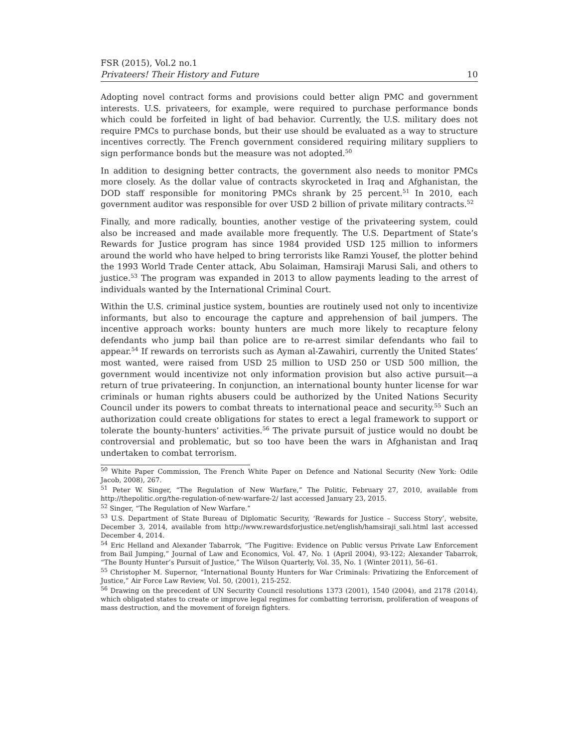FSR (2015), Vol.2 no.1
Privateers! Their History and Future 10
Adopting novel contract forms and provisions could better align PMC and government interests. U.S. privateers, for example, were required to purchase performance bonds which could be forfeited in light of bad behavior. Currently, the U.S. military does not require PMCs to purchase bonds, but their use should be evaluated as a way to structure incentives correctly. The French government considered requiring military suppliers to sign performance bonds but the measure was not adopted.<sup>50</sup>
In addition to designing better contracts, the government also needs to monitor PMCs more closely. As the dollar value of contracts skyrocketed in Iraq and Afghanistan, the DOD staff responsible for monitoring PMCs shrank by 25 percent.<sup>51</sup> In 2010, each government auditor was responsible for over USD 2 billion of private military contracts.<sup>52</sup>
Finally, and more radically, bounties, another vestige of the privateering system, could also be increased and made available more frequently. The U.S. Department of State’s Rewards for Justice program has since 1984 provided USD 125 million to informers around the world who have helped to bring terrorists like Ramzi Yousef, the plotter behind the 1993 World Trade Center attack, Abu Solaiman, Hamsiraji Marusi Sali, and others to justice.<sup>53</sup> The program was expanded in 2013 to allow payments leading to the arrest of individuals wanted by the International Criminal Court.
Within the U.S. criminal justice system, bounties are routinely used not only to incentivize informants, but also to encourage the capture and apprehension of bail jumpers. The incentive approach works: bounty hunters are much more likely to recapture felony defendants who jump bail than police are to re-arrest similar defendants who fail to appear.<sup>54</sup> If rewards on terrorists such as Ayman al-Zawahiri, currently the United States’ most wanted, were raised from USD 25 million to USD 250 or USD 500 million, the government would incentivize not only information provision but also active pursuit—a return of true privateering. In conjunction, an international bounty hunter license for war criminals or human rights abusers could be authorized by the United Nations Security Council under its powers to combat threats to international peace and security.<sup>55</sup> Such an authorization could create obligations for states to erect a legal framework to support or tolerate the bounty-hunters’ activities.<sup>56</sup> The private pursuit of justice would no doubt be controversial and problematic, but so too have been the wars in Afghanistan and Iraq undertaken to combat terrorism.
<sup>50</sup> White Paper Commission, The French White Paper on Defence and National Security (New York: Odile Jacob, 2008), 267.
<sup>51</sup> Peter W. Singer, “The Regulation of New Warfare,” The Politic, February 27, 2010, available from http://thepolitic.org/the-regulation-of-new-warfare-2/ last accessed January 23, 2015.
<sup>52</sup> Singer, “The Regulation of New Warfare.”
<sup>53</sup> U.S. Department of State Bureau of Diplomatic Security, ‘Rewards for Justice – Success Story’, website, December 3, 2014, available from http://www.rewardsforjustice.net/english/hamsiraji_sali.html last accessed December 4, 2014.
<sup>54</sup> Eric Helland and Alexander Tabarrok, “The Fugitive: Evidence on Public versus Private Law Enforcement from Bail Jumping,” Journal of Law and Economics, Vol. 47, No. 1 (April 2004), 93-122; Alexander Tabarrok, “The Bounty Hunter’s Pursuit of Justice,” The Wilson Quarterly, Vol. 35, No. 1 (Winter 2011), 56–61.
<sup>55</sup> Christopher M. Supernor, “International Bounty Hunters for War Criminals: Privatizing the Enforcement of Justice,” Air Force Law Review, Vol. 50, (2001), 215-252.
<sup>56</sup> Drawing on the precedent of UN Security Council resolutions 1373 (2001), 1540 (2004), and 2178 (2014), which obligated states to create or improve legal regimes for combatting terrorism, proliferation of weapons of mass destruction, and the movement of foreign fighters.